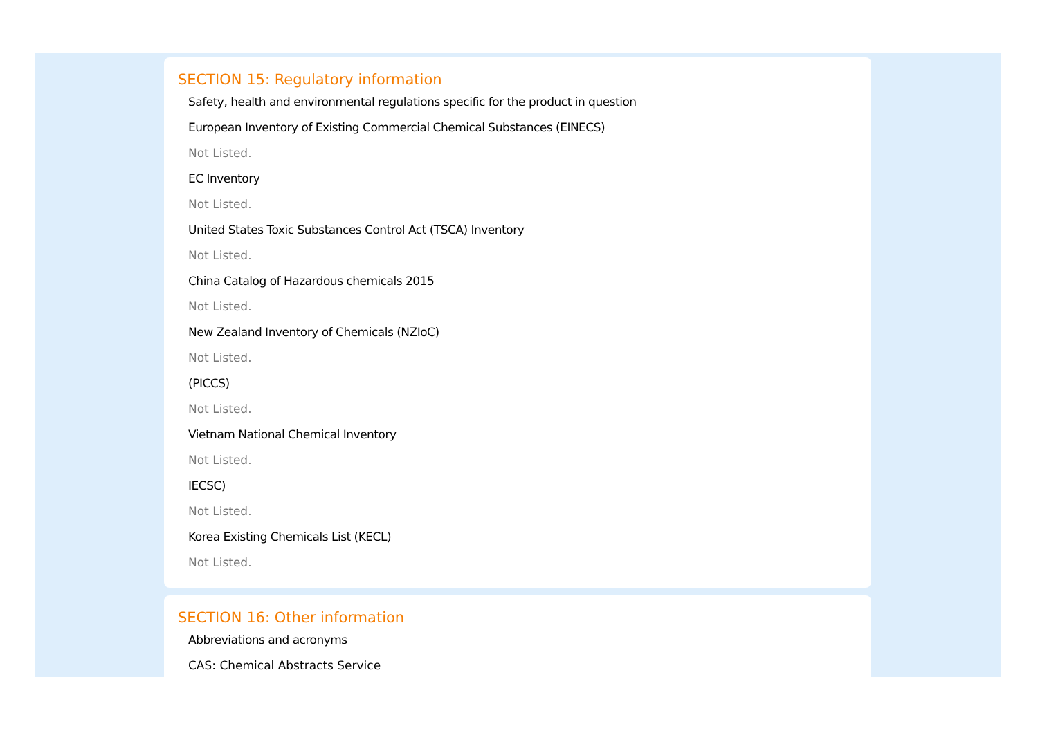SECTION 15: Regulatory information
Safety, health and environmental regulations specific for the product in question
European Inventory of Existing Commercial Chemical Substances (EINECS)
Not Listed.
EC Inventory
Not Listed.
United States Toxic Substances Control Act (TSCA) Inventory
Not Listed.
China Catalog of Hazardous chemicals 2015
Not Listed.
New Zealand Inventory of Chemicals (NZIoC)
Not Listed.
(PICCS)
Not Listed.
Vietnam National Chemical Inventory
Not Listed.
IECSC)
Not Listed.
Korea Existing Chemicals List (KECL)
Not Listed.
SECTION 16: Other information
Abbreviations and acronyms
CAS: Chemical Abstracts Service